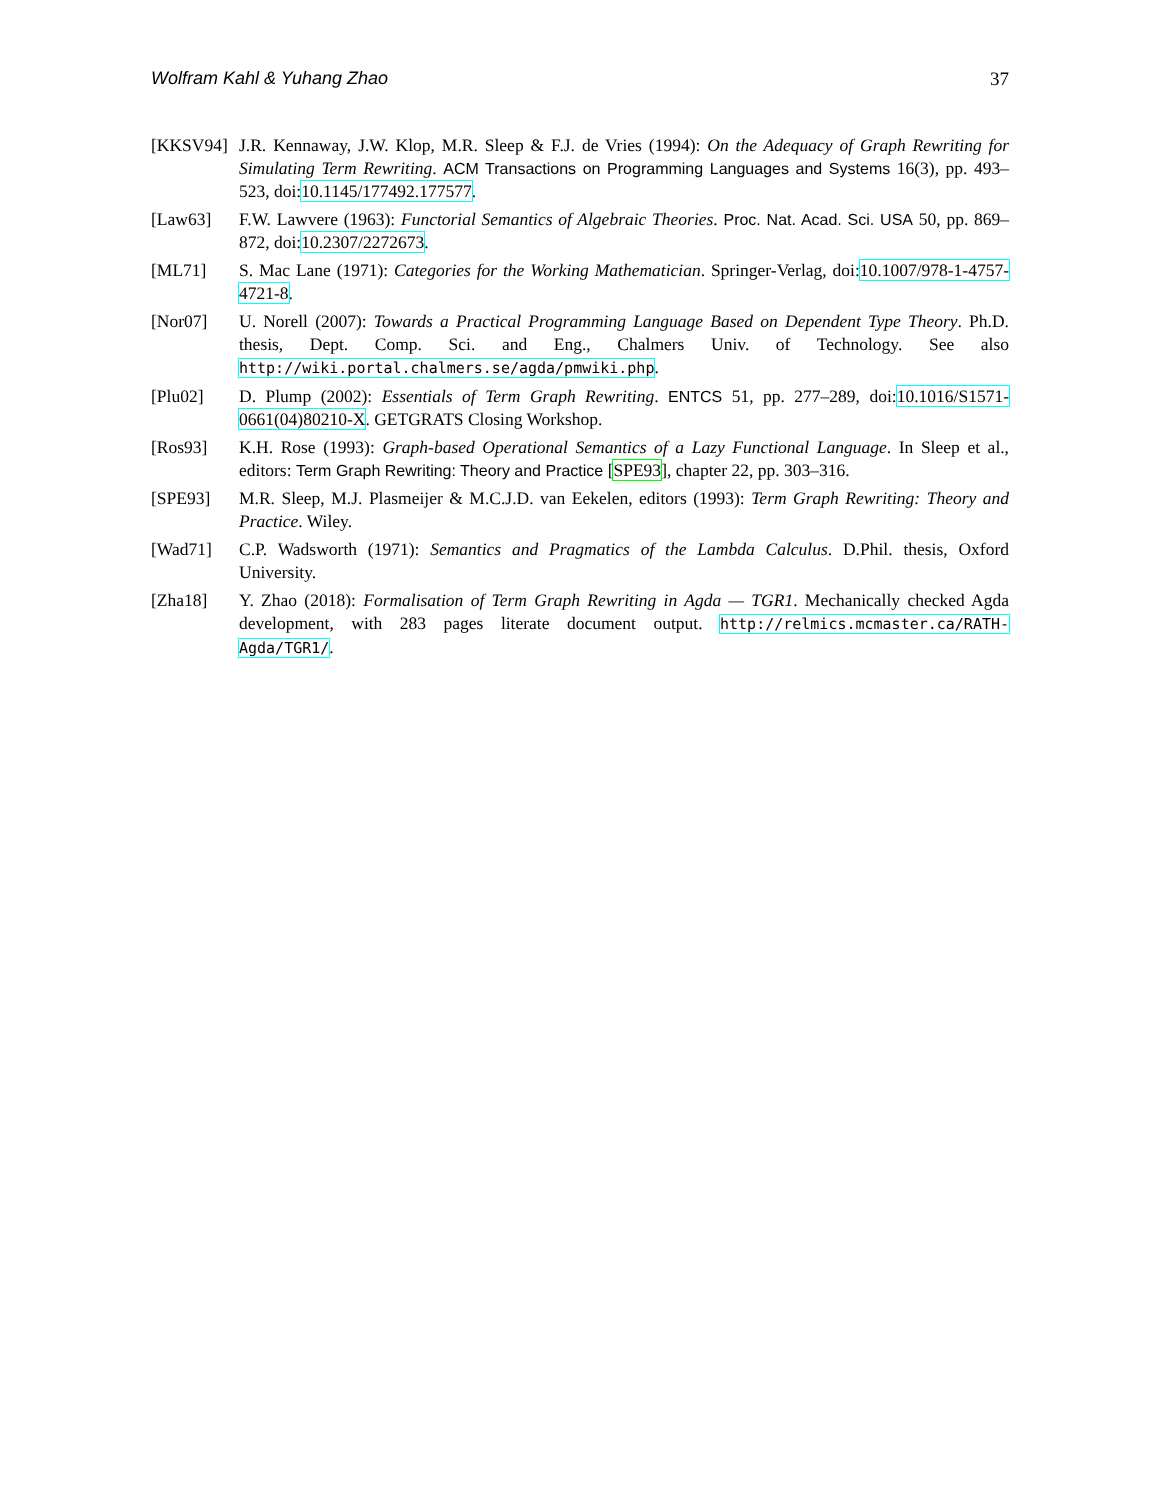Wolfram Kahl & Yuhang Zhao 37
[KKSV94] J.R. Kennaway, J.W. Klop, M.R. Sleep & F.J. de Vries (1994): On the Adequacy of Graph Rewriting for Simulating Term Rewriting. ACM Transactions on Programming Languages and Systems 16(3), pp. 493–523, doi:10.1145/177492.177577.
[Law63] F.W. Lawvere (1963): Functorial Semantics of Algebraic Theories. Proc. Nat. Acad. Sci. USA 50, pp. 869–872, doi:10.2307/2272673.
[ML71] S. Mac Lane (1971): Categories for the Working Mathematician. Springer-Verlag, doi:10.1007/978-1-4757-4721-8.
[Nor07] U. Norell (2007): Towards a Practical Programming Language Based on Dependent Type Theory. Ph.D. thesis, Dept. Comp. Sci. and Eng., Chalmers Univ. of Technology. See also http://wiki.portal.chalmers.se/agda/pmwiki.php.
[Plu02] D. Plump (2002): Essentials of Term Graph Rewriting. ENTCS 51, pp. 277–289, doi:10.1016/S1571-0661(04)80210-X. GETGRATS Closing Workshop.
[Ros93] K.H. Rose (1993): Graph-based Operational Semantics of a Lazy Functional Language. In Sleep et al., editors: Term Graph Rewriting: Theory and Practice [SPE93], chapter 22, pp. 303–316.
[SPE93] M.R. Sleep, M.J. Plasmeijer & M.C.J.D. van Eekelen, editors (1993): Term Graph Rewriting: Theory and Practice. Wiley.
[Wad71] C.P. Wadsworth (1971): Semantics and Pragmatics of the Lambda Calculus. D.Phil. thesis, Oxford University.
[Zha18] Y. Zhao (2018): Formalisation of Term Graph Rewriting in Agda — TGR1. Mechanically checked Agda development, with 283 pages literate document output. http://relmics.mcmaster.ca/RATH-Agda/TGR1/.